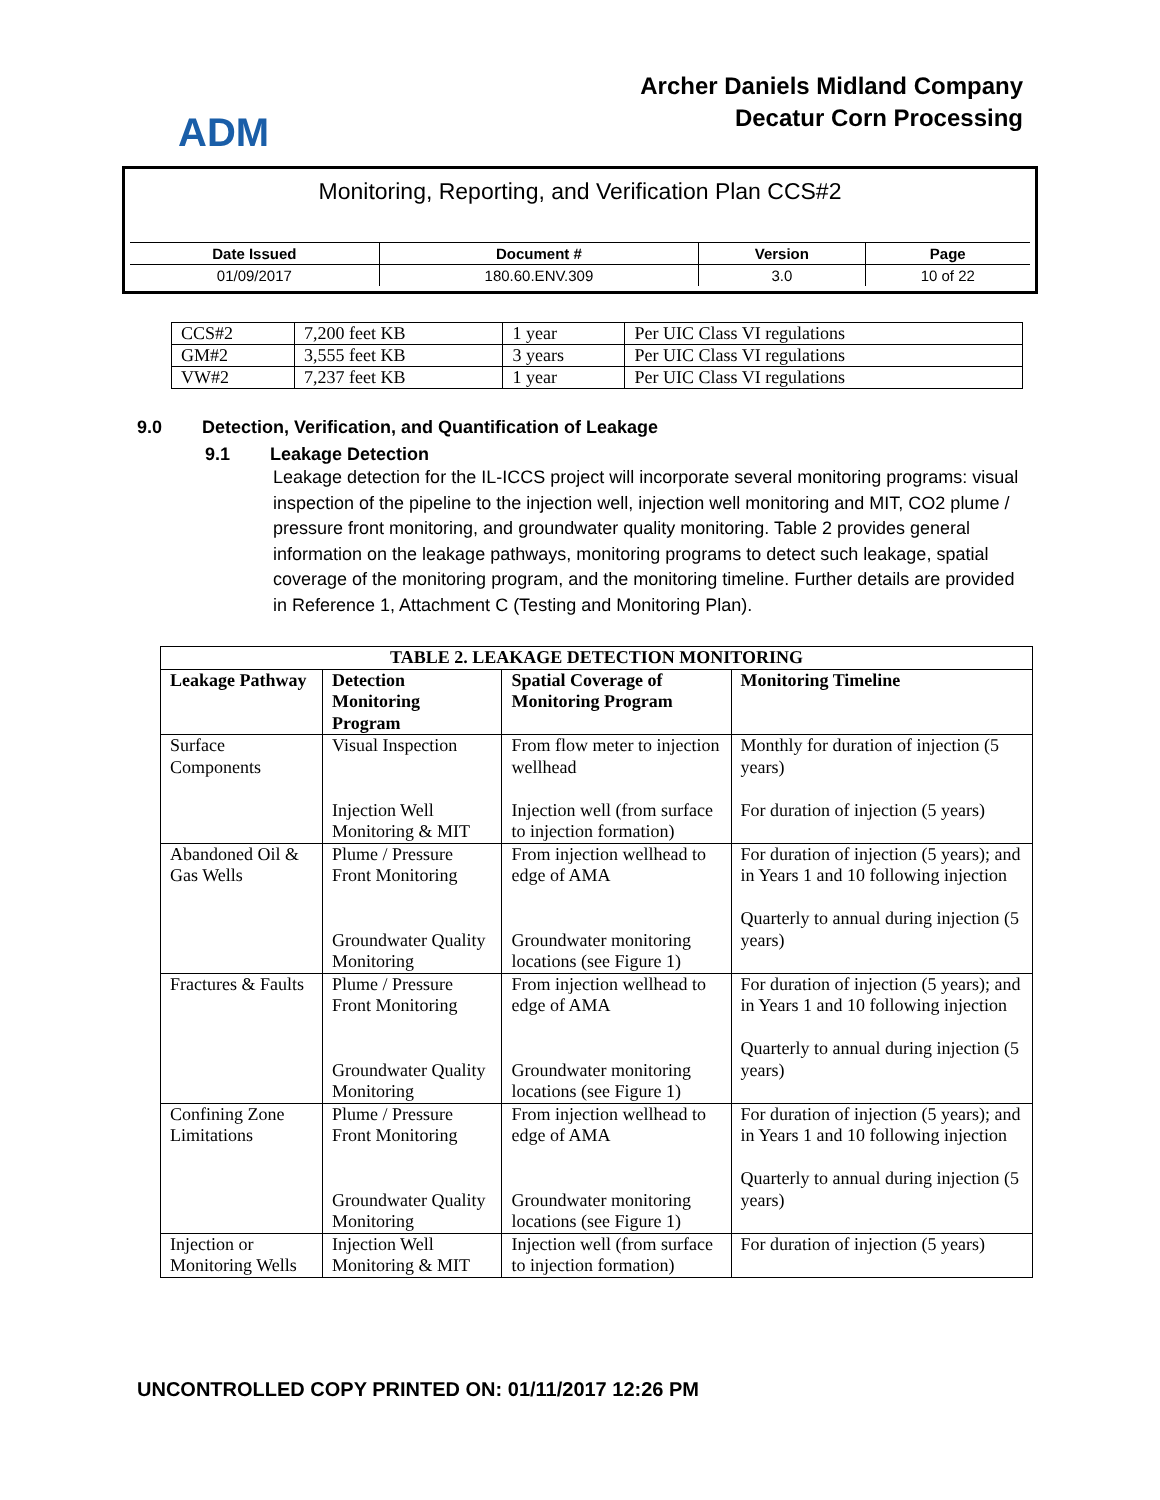ADM
Archer Daniels Midland Company
Decatur Corn Processing
Monitoring, Reporting, and Verification Plan CCS#2
| Date Issued | Document # | Version | Page |
| 01/09/2017 | 180.60.ENV.309 | 3.0 | 10 of 22 |
| CCS#2 | 7,200 feet KB | 1 year | Per UIC Class VI regulations |
| GM#2 | 3,555 feet KB | 3 years | Per UIC Class VI regulations |
| VW#2 | 7,237 feet KB | 1 year | Per UIC Class VI regulations |
9.0 Detection, Verification, and Quantification of Leakage
9.1 Leakage Detection
Leakage detection for the IL-ICCS project will incorporate several monitoring programs: visual inspection of the pipeline to the injection well, injection well monitoring and MIT, CO2 plume / pressure front monitoring, and groundwater quality monitoring. Table 2 provides general information on the leakage pathways, monitoring programs to detect such leakage, spatial coverage of the monitoring program, and the monitoring timeline. Further details are provided in Reference 1, Attachment C (Testing and Monitoring Plan).
| TABLE 2. LEAKAGE DETECTION MONITORING | | | |
| --- | --- | --- | --- |
| Leakage Pathway | Detection Monitoring Program | Spatial Coverage of Monitoring Program | Monitoring Timeline |
| Surface Components | Visual Inspection Injection Well Monitoring & MIT | From flow meter to injection wellhead Injection well (from surface to injection formation) | Monthly for duration of injection (5 years) For duration of injection (5 years) |
| Abandoned Oil & Gas Wells | Plume / Pressure Front Monitoring Groundwater Quality Monitoring | From injection wellhead to edge of AMA Groundwater monitoring locations (see Figure 1) | For duration of injection (5 years); and in Years 1 and 10 following injection Quarterly to annual during injection (5 years) |
| Fractures & Faults | Plume / Pressure Front Monitoring Groundwater Quality Monitoring | From injection wellhead to edge of AMA Groundwater monitoring locations (see Figure 1) | For duration of injection (5 years); and in Years 1 and 10 following injection Quarterly to annual during injection (5 years) |
| Confining Zone Limitations | Plume / Pressure Front Monitoring Groundwater Quality Monitoring | From injection wellhead to edge of AMA Groundwater monitoring locations (see Figure 1) | For duration of injection (5 years); and in Years 1 and 10 following injection Quarterly to annual during injection (5 years) |
| Injection or Monitoring Wells | Injection Well Monitoring & MIT | Injection well (from surface to injection formation) | For duration of injection (5 years) |
UNCONTROLLED COPY PRINTED ON: 01/11/2017 12:26 PM